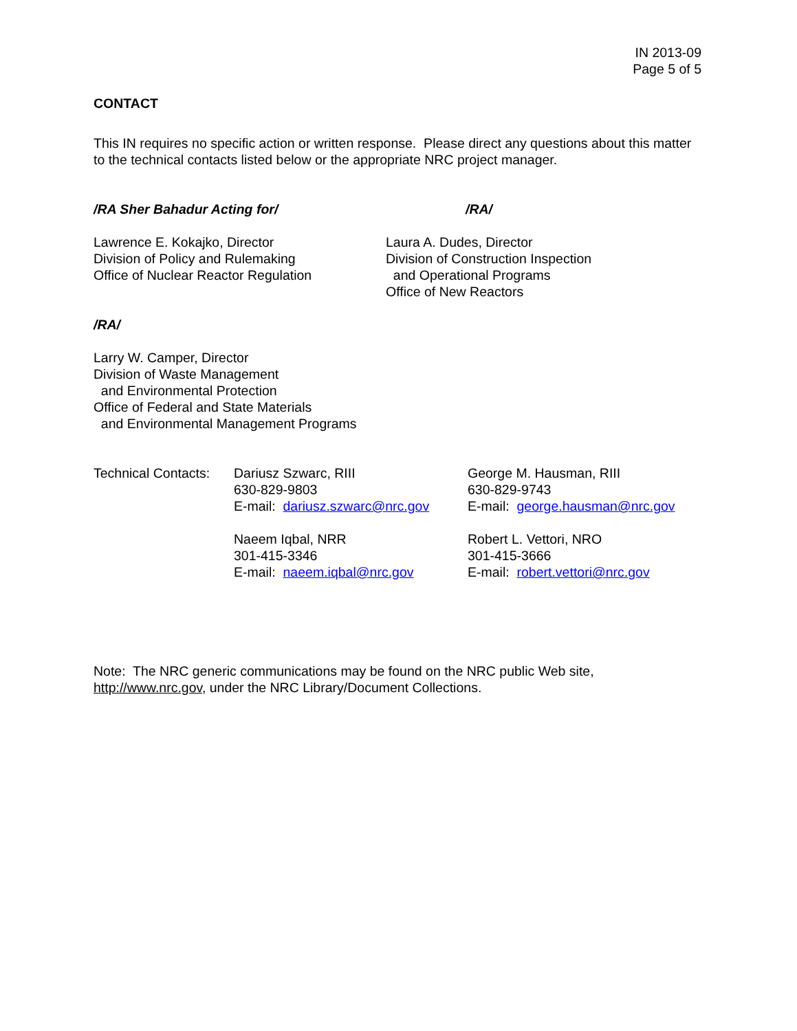IN 2013-09
Page 5 of 5
CONTACT
This IN requires no specific action or written response. Please direct any questions about this matter to the technical contacts listed below or the appropriate NRC project manager.
/RA Sher Bahadur Acting for/ /RA/
Lawrence E. Kokajko, Director
Division of Policy and Rulemaking
Office of Nuclear Reactor Regulation
Laura A. Dudes, Director
Division of Construction Inspection
and Operational Programs
Office of New Reactors
/RA/
Larry W. Camper, Director
Division of Waste Management
and Environmental Protection
Office of Federal and State Materials
and Environmental Management Programs
| Technical Contacts: | Dariusz Szwarc, RIII 630-829-9803 E-mail: dariusz.szwarc@nrc.gov | George M. Hausman, RIII 630-829-9743 E-mail: george.hausman@nrc.gov |
| | Naeem Iqbal, NRR 301-415-3346 E-mail: naeem.iqbal@nrc.gov | Robert L. Vettori, NRO 301-415-3666 E-mail: robert.vettori@nrc.gov |
Note: The NRC generic communications may be found on the NRC public Web site, http://www.nrc.gov, under the NRC Library/Document Collections.